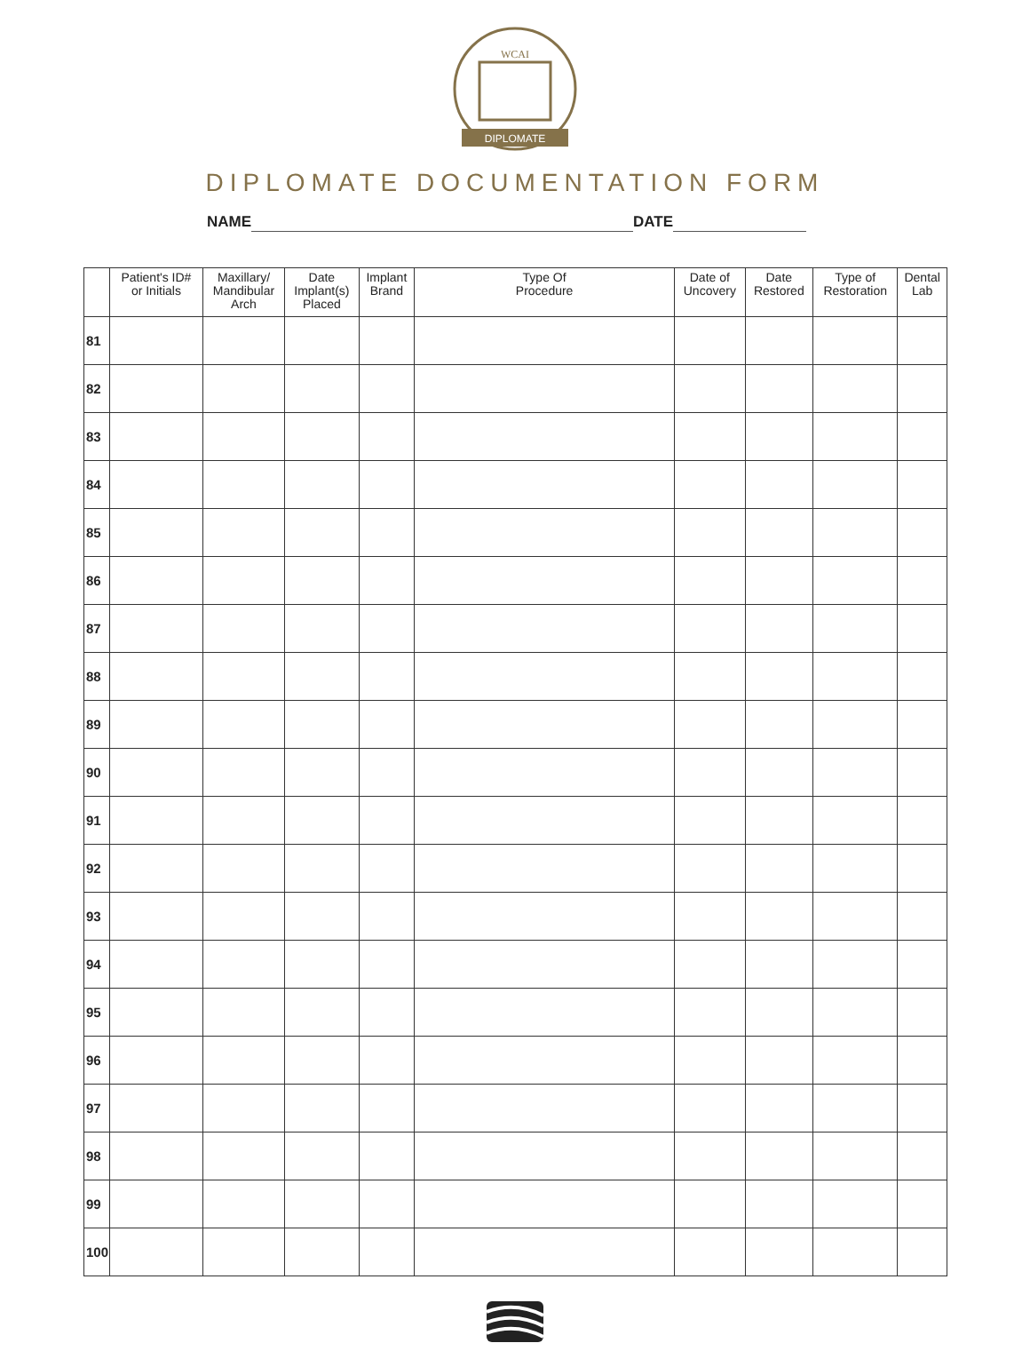WCAI
DIPLOMATE
DIPLOMATE DOCUMENTATION FORM
NAME DATE
| | Patient's ID# or Initials | Maxillary/ Mandibular Arch | Date Implant(s) Placed | Implant Brand | Type Of Procedure | Date of Uncovery | Date Restored | Type of Restoration | Dental Lab |
| --- | --- | --- | --- | --- | --- | --- | --- | --- | --- |
| 81 | | | | | | | | | |
| 82 | | | | | | | | | |
| 83 | | | | | | | | | |
| 84 | | | | | | | | | |
| 85 | | | | | | | | | |
| 86 | | | | | | | | | |
| 87 | | | | | | | | | |
| 88 | | | | | | | | | |
| 89 | | | | | | | | | |
| 90 | | | | | | | | | |
| 91 | | | | | | | | | |
| 92 | | | | | | | | | |
| 93 | | | | | | | | | |
| 94 | | | | | | | | | |
| 95 | | | | | | | | | |
| 96 | | | | | | | | | |
| 97 | | | | | | | | | |
| 98 | | | | | | | | | |
| 99 | | | | | | | | | |
| 100 | | | | | | | | | |